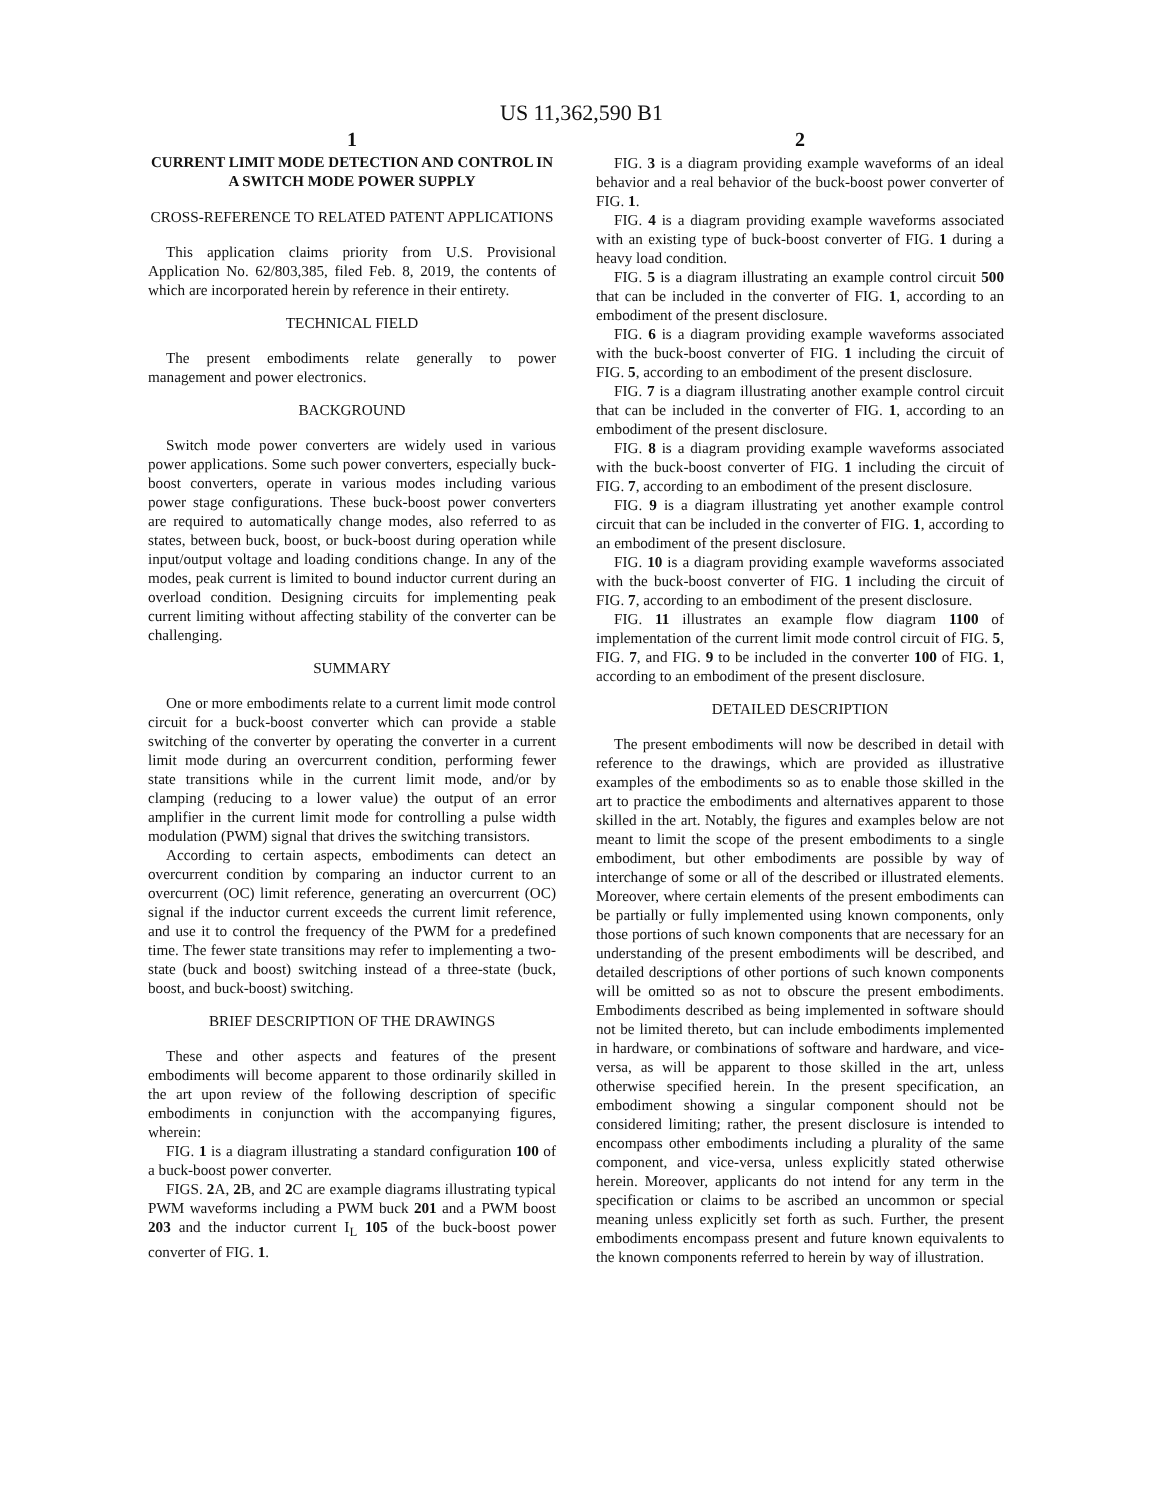US 11,362,590 B1
1
CURRENT LIMIT MODE DETECTION AND CONTROL IN A SWITCH MODE POWER SUPPLY
CROSS-REFERENCE TO RELATED PATENT APPLICATIONS
This application claims priority from U.S. Provisional Application No. 62/803,385, filed Feb. 8, 2019, the contents of which are incorporated herein by reference in their entirety.
TECHNICAL FIELD
The present embodiments relate generally to power management and power electronics.
BACKGROUND
Switch mode power converters are widely used in various power applications. Some such power converters, especially buck-boost converters, operate in various modes including various power stage configurations. These buck-boost power converters are required to automatically change modes, also referred to as states, between buck, boost, or buck-boost during operation while input/output voltage and loading conditions change. In any of the modes, peak current is limited to bound inductor current during an overload condition. Designing circuits for implementing peak current limiting without affecting stability of the converter can be challenging.
SUMMARY
One or more embodiments relate to a current limit mode control circuit for a buck-boost converter which can provide a stable switching of the converter by operating the converter in a current limit mode during an overcurrent condition, performing fewer state transitions while in the current limit mode, and/or by clamping (reducing to a lower value) the output of an error amplifier in the current limit mode for controlling a pulse width modulation (PWM) signal that drives the switching transistors.
According to certain aspects, embodiments can detect an overcurrent condition by comparing an inductor current to an overcurrent (OC) limit reference, generating an overcurrent (OC) signal if the inductor current exceeds the current limit reference, and use it to control the frequency of the PWM for a predefined time. The fewer state transitions may refer to implementing a two-state (buck and boost) switching instead of a three-state (buck, boost, and buck-boost) switching.
BRIEF DESCRIPTION OF THE DRAWINGS
These and other aspects and features of the present embodiments will become apparent to those ordinarily skilled in the art upon review of the following description of specific embodiments in conjunction with the accompanying figures, wherein:
FIG. 1 is a diagram illustrating a standard configuration 100 of a buck-boost power converter.
FIGS. 2 A, 2 B, and 2 C are example diagrams illustrating typical PWM waveforms including a PWM buck 201 and a PWM boost 203 and the inductor current I<sub>L</sub> 105 of the buck-boost power converter of FIG. 1.
2
FIG. 3 is a diagram providing example waveforms of an ideal behavior and a real behavior of the buck-boost power converter of FIG. 1.
FIG. 4 is a diagram providing example waveforms associated with an existing type of buck-boost converter of FIG. 1 during a heavy load condition.
FIG. 5 is a diagram illustrating an example control circuit 500 that can be included in the converter of FIG. 1, according to an embodiment of the present disclosure.
FIG. 6 is a diagram providing example waveforms associated with the buck-boost converter of FIG. 1 including the circuit of FIG. 5, according to an embodiment of the present disclosure.
FIG. 7 is a diagram illustrating another example control circuit that can be included in the converter of FIG. 1, according to an embodiment of the present disclosure.
FIG. 8 is a diagram providing example waveforms associated with the buck-boost converter of FIG. 1 including the circuit of FIG. 7, according to an embodiment of the present disclosure.
FIG. 9 is a diagram illustrating yet another example control circuit that can be included in the converter of FIG. 1, according to an embodiment of the present disclosure.
FIG. 10 is a diagram providing example waveforms associated with the buck-boost converter of FIG. 1 including the circuit of FIG. 7, according to an embodiment of the present disclosure.
FIG. 11 illustrates an example flow diagram 1100 of implementation of the current limit mode control circuit of FIG. 5, FIG. 7, and FIG. 9 to be included in the converter 100 of FIG. 1, according to an embodiment of the present disclosure.
DETAILED DESCRIPTION
The present embodiments will now be described in detail with reference to the drawings, which are provided as illustrative examples of the embodiments so as to enable those skilled in the art to practice the embodiments and alternatives apparent to those skilled in the art. Notably, the figures and examples below are not meant to limit the scope of the present embodiments to a single embodiment, but other embodiments are possible by way of interchange of some or all of the described or illustrated elements. Moreover, where certain elements of the present embodiments can be partially or fully implemented using known components, only those portions of such known components that are necessary for an understanding of the present embodiments will be described, and detailed descriptions of other portions of such known components will be omitted so as not to obscure the present embodiments. Embodiments described as being implemented in software should not be limited thereto, but can include embodiments implemented in hardware, or combinations of software and hardware, and vice-versa, as will be apparent to those skilled in the art, unless otherwise specified herein. In the present specification, an embodiment showing a singular component should not be considered limiting; rather, the present disclosure is intended to encompass other embodiments including a plurality of the same component, and vice-versa, unless explicitly stated otherwise herein. Moreover, applicants do not intend for any term in the specification or claims to be ascribed an uncommon or special meaning unless explicitly set forth as such. Further, the present embodiments encompass present and future known equivalents to the known components referred to herein by way of illustration.